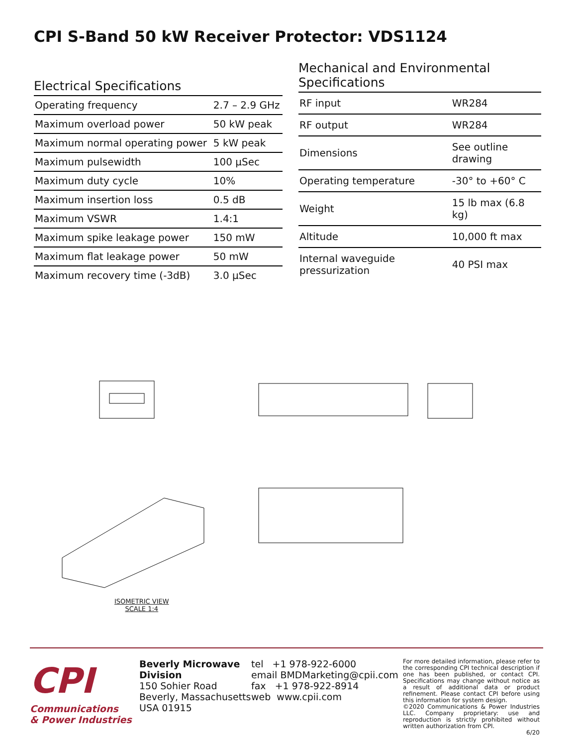CPI S-Band 50 kW Receiver Protector: VDS1124
Electrical Specifications
| Operating frequency | 2.7 – 2.9 GHz |
| Maximum overload power | 50 kW peak |
| Maximum normal operating power | 5 kW peak |
| Maximum pulsewidth | 100 μSec |
| Maximum duty cycle | 10% |
| Maximum insertion loss | 0.5 dB |
| Maximum VSWR | 1.4:1 |
| Maximum spike leakage power | 150 mW |
| Maximum flat leakage power | 50 mW |
| Maximum recovery time (-3dB) | 3.0 μSec |
Mechanical and Environmental Specifications
| RF input | WR284 |
| RF output | WR284 |
| Dimensions | See outline drawing |
| Operating temperature | -30° to +60° C |
| Weight | 15 lb max (6.8 kg) |
| Altitude | 10,000 ft max |
| Internal waveguide pressurization | 40 PSI max |
ISOMETRIC VIEW
SCALE 1:4
CPI
Communications
& Power Industries
Beverly Microwave Division
150 Sohier Road
Beverly, Massachusetts
USA 01915
tel +1 978-922-6000
email BMDMarketing@cpii.com
fax +1 978-922-8914
web www.cpii.com
For more detailed information, please refer to the corresponding CPI technical description if one has been published, or contact CPI. Specifications may change without notice as a result of additional data or product refinement. Please contact CPI before using this information for system design.
©2020 Communications & Power Industries LLC. Company proprietary: use and reproduction is strictly prohibited without written authorization from CPI.
6/20